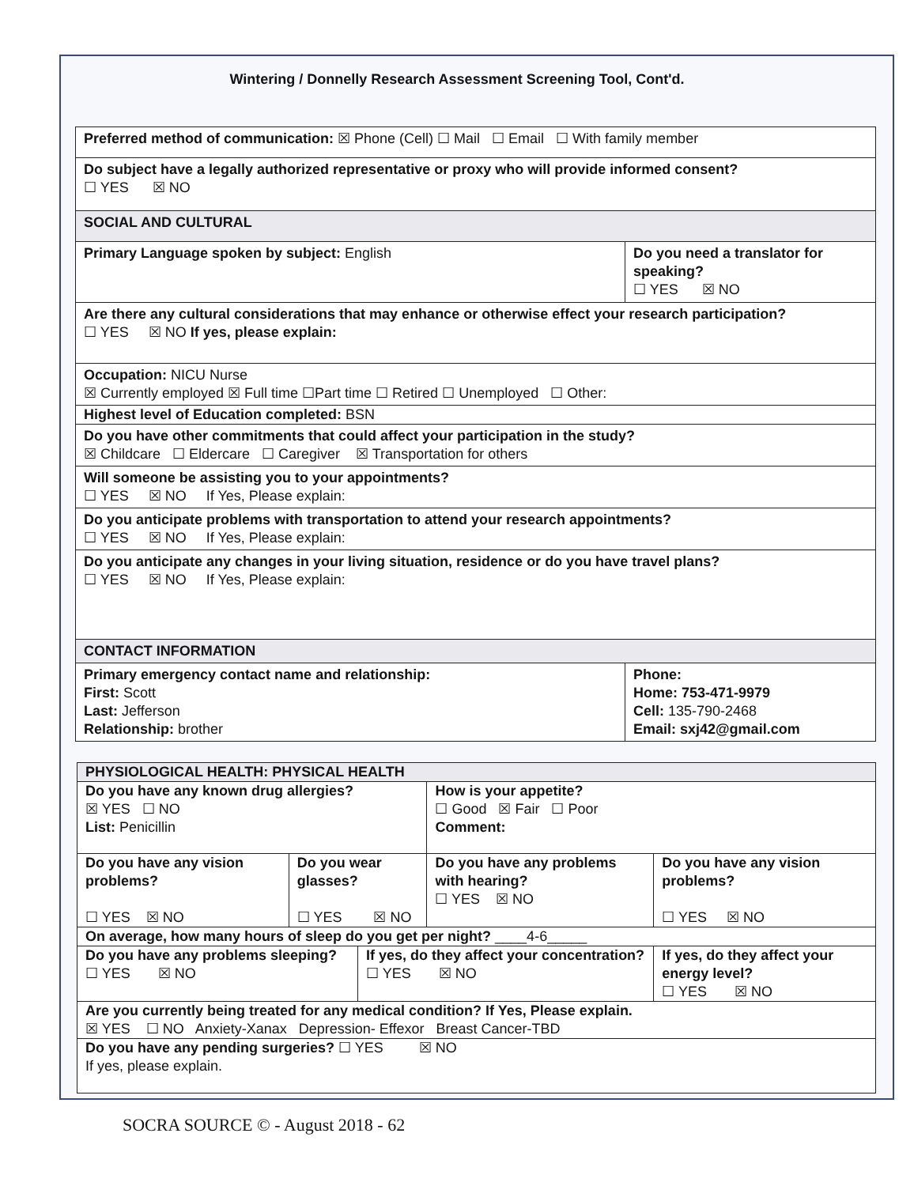Wintering / Donnelly Research Assessment Screening Tool, Cont'd.
| Preferred method of communication: ☒ Phone (Cell) ☐ Mail ☐ Email ☐ With family member | |
| Do subject have a legally authorized representative or proxy who will provide informed consent? ☐ YES ☒ NO | |
| SOCIAL AND CULTURAL | |
| Primary Language spoken by subject: English | Do you need a translator for speaking? ☐ YES ☒ NO |
| Are there any cultural considerations that may enhance or otherwise effect your research participation? ☐ YES ☒ NO If yes, please explain: | |
| Occupation: NICU Nurse ☒ Currently employed ☒ Full time ☐Part time ☐ Retired ☐ Unemployed ☐ Other: | |
| Highest level of Education completed: BSN | |
| Do you have other commitments that could affect your participation in the study? ☒ Childcare ☐ Eldercare ☐ Caregiver ☒ Transportation for others | |
| Will someone be assisting you to your appointments? ☐ YES ☒ NO If Yes, Please explain: | |
| Do you anticipate problems with transportation to attend your research appointments? ☐ YES ☒ NO If Yes, Please explain: | |
| Do you anticipate any changes in your living situation, residence or do you have travel plans? ☐ YES ☒ NO If Yes, Please explain: | |
| CONTACT INFORMATION | |
| Primary emergency contact name and relationship: First: Scott Last: Jefferson Relationship: brother | Phone: Home: 753-471-9979 Cell: 135-790-2468 Email: sxj42@gmail.com |
| PHYSIOLOGICAL HEALTH: PHYSICAL HEALTH | | | | |
| Do you have any known drug allergies? ☒ YES ☐ NO List: Penicillin | | | How is your appetite? ☐ Good ☒ Fair ☐ Poor Comment: | |
| Do you have any vision problems? ☐ YES ☒ NO | Do you wear glasses? ☐ YES ☒ NO | | Do you have any problems with hearing? ☐ YES ☒ NO | Do you have any vision problems? ☐ YES ☒ NO |
| On average, how many hours of sleep do you get per night? ____4-6_____ | | | | |
| Do you have any problems sleeping? ☐ YES ☒ NO | | If yes, do they affect your concentration? ☐ YES ☒ NO | | If yes, do they affect your energy level? ☐ YES ☒ NO |
| Are you currently being treated for any medical condition? If Yes, Please explain. ☒ YES ☐ NO Anxiety-Xanax Depression- Effexor Breast Cancer-TBD | | | | |
| Do you have any pending surgeries? ☐ YES ☒ NO If yes, please explain. | | | | |
SOCRA SOURCE © - August 2018 - 62